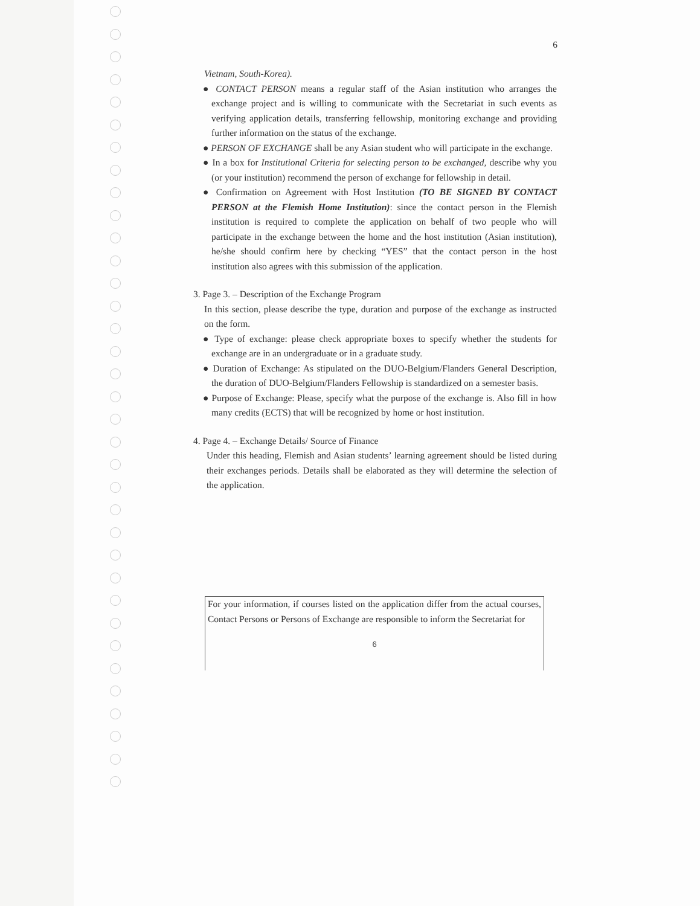6
Vietnam, South-Korea).
● CONTACT PERSON means a regular staff of the Asian institution who arranges the exchange project and is willing to communicate with the Secretariat in such events as verifying application details, transferring fellowship, monitoring exchange and providing further information on the status of the exchange.
● PERSON OF EXCHANGE shall be any Asian student who will participate in the exchange.
● In a box for Institutional Criteria for selecting person to be exchanged, describe why you (or your institution) recommend the person of exchange for fellowship in detail.
● Confirmation on Agreement with Host Institution (TO BE SIGNED BY CONTACT PERSON at the Flemish Home Institution): since the contact person in the Flemish institution is required to complete the application on behalf of two people who will participate in the exchange between the home and the host institution (Asian institution), he/she should confirm here by checking “YES” that the contact person in the host institution also agrees with this submission of the application.
3. Page 3. – Description of the Exchange Program
In this section, please describe the type, duration and purpose of the exchange as instructed on the form.
● Type of exchange: please check appropriate boxes to specify whether the students for exchange are in an undergraduate or in a graduate study.
● Duration of Exchange: As stipulated on the DUO-Belgium/Flanders General Description, the duration of DUO-Belgium/Flanders Fellowship is standardized on a semester basis.
● Purpose of Exchange: Please, specify what the purpose of the exchange is. Also fill in how many credits (ECTS) that will be recognized by home or host institution.
4. Page 4. – Exchange Details/ Source of Finance
Under this heading, Flemish and Asian students’ learning agreement should be listed during their exchanges periods. Details shall be elaborated as they will determine the selection of the application.
For your information, if courses listed on the application differ from the actual courses, Contact Persons or Persons of Exchange are responsible to inform the Secretariat for
6